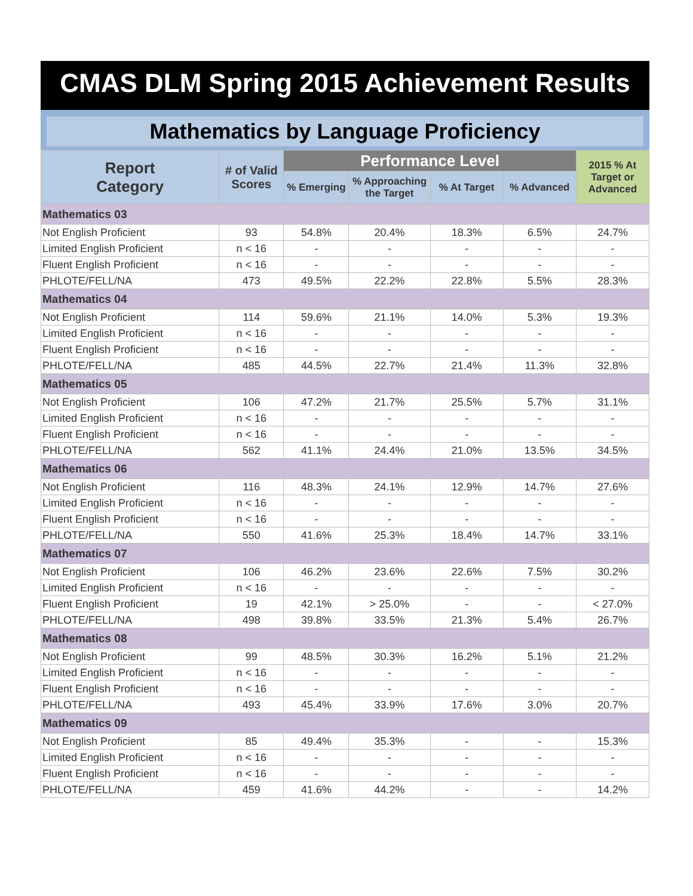CMAS DLM Spring 2015 Achievement Results
Mathematics by Language Proficiency
| Report Category | # of Valid Scores | Performance Level | | | | 2015 % At Target or Advanced |
| --- | --- | --- | --- | --- | --- | --- |
| | | % Emerging | % Approaching the Target | % At Target | % Advanced | |
| Mathematics 03 | | | | | | |
| Not English Proficient | 93 | 54.8% | 20.4% | 18.3% | 6.5% | 24.7% |
| Limited English Proficient | n < 16 | - | - | - | - | - |
| Fluent English Proficient | n < 16 | - | - | - | - | - |
| PHLOTE/FELL/NA | 473 | 49.5% | 22.2% | 22.8% | 5.5% | 28.3% |
| Mathematics 04 | | | | | | |
| Not English Proficient | 114 | 59.6% | 21.1% | 14.0% | 5.3% | 19.3% |
| Limited English Proficient | n < 16 | - | - | - | - | - |
| Fluent English Proficient | n < 16 | - | - | - | - | - |
| PHLOTE/FELL/NA | 485 | 44.5% | 22.7% | 21.4% | 11.3% | 32.8% |
| Mathematics 05 | | | | | | |
| Not English Proficient | 106 | 47.2% | 21.7% | 25.5% | 5.7% | 31.1% |
| Limited English Proficient | n < 16 | - | - | - | - | - |
| Fluent English Proficient | n < 16 | - | - | - | - | - |
| PHLOTE/FELL/NA | 562 | 41.1% | 24.4% | 21.0% | 13.5% | 34.5% |
| Mathematics 06 | | | | | | |
| Not English Proficient | 116 | 48.3% | 24.1% | 12.9% | 14.7% | 27.6% |
| Limited English Proficient | n < 16 | - | - | - | - | - |
| Fluent English Proficient | n < 16 | - | - | - | - | - |
| PHLOTE/FELL/NA | 550 | 41.6% | 25.3% | 18.4% | 14.7% | 33.1% |
| Mathematics 07 | | | | | | |
| Not English Proficient | 106 | 46.2% | 23.6% | 22.6% | 7.5% | 30.2% |
| Limited English Proficient | n < 16 | - | - | - | - | - |
| Fluent English Proficient | 19 | 42.1% | > 25.0% | - | - | < 27.0% |
| PHLOTE/FELL/NA | 498 | 39.8% | 33.5% | 21.3% | 5.4% | 26.7% |
| Mathematics 08 | | | | | | |
| Not English Proficient | 99 | 48.5% | 30.3% | 16.2% | 5.1% | 21.2% |
| Limited English Proficient | n < 16 | - | - | - | - | - |
| Fluent English Proficient | n < 16 | - | - | - | - | - |
| PHLOTE/FELL/NA | 493 | 45.4% | 33.9% | 17.6% | 3.0% | 20.7% |
| Mathematics 09 | | | | | | |
| Not English Proficient | 85 | 49.4% | 35.3% | - | - | 15.3% |
| Limited English Proficient | n < 16 | - | - | - | - | - |
| Fluent English Proficient | n < 16 | - | - | - | - | - |
| PHLOTE/FELL/NA | 459 | 41.6% | 44.2% | - | - | 14.2% |